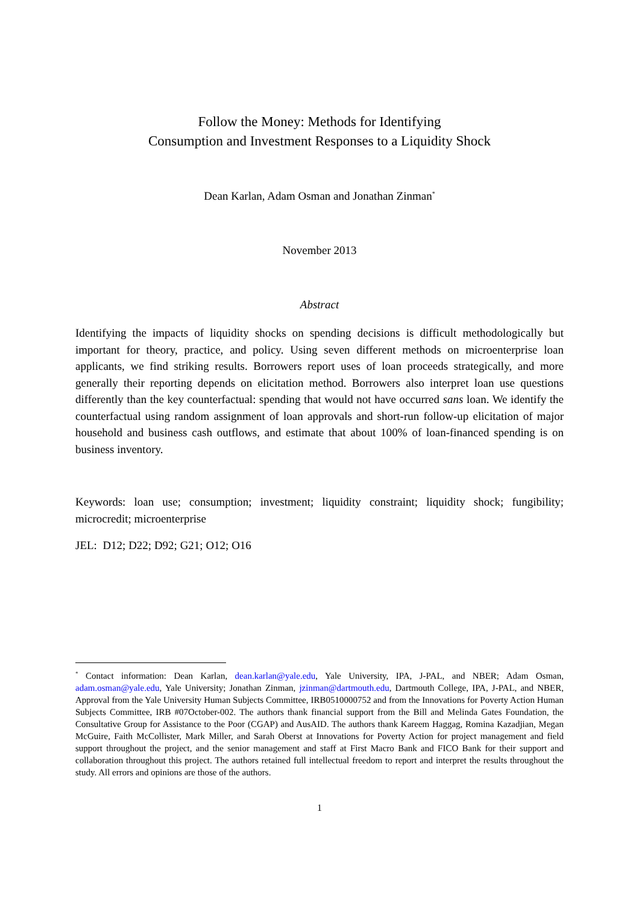Follow the Money: Methods for Identifying
Consumption and Investment Responses to a Liquidity Shock
Dean Karlan, Adam Osman and Jonathan Zinman<sup>*</sup>
November 2013
Abstract
Identifying the impacts of liquidity shocks on spending decisions is difficult methodologically but important for theory, practice, and policy. Using seven different methods on microenterprise loan applicants, we find striking results. Borrowers report uses of loan proceeds strategically, and more generally their reporting depends on elicitation method. Borrowers also interpret loan use questions differently than the key counterfactual: spending that would not have occurred sans loan. We identify the counterfactual using random assignment of loan approvals and short-run follow-up elicitation of major household and business cash outflows, and estimate that about 100% of loan-financed spending is on business inventory.
Keywords: loan use; consumption; investment; liquidity constraint; liquidity shock; fungibility; microcredit; microenterprise
JEL: D12; D22; D92; G21; O12; O16
<sup>*</sup> Contact information: Dean Karlan, dean.karlan@yale.edu, Yale University, IPA, J-PAL, and NBER; Adam Osman, adam.osman@yale.edu, Yale University; Jonathan Zinman, jzinman@dartmouth.edu, Dartmouth College, IPA, J-PAL, and NBER, Approval from the Yale University Human Subjects Committee, IRB0510000752 and from the Innovations for Poverty Action Human Subjects Committee, IRB #07October-002. The authors thank financial support from the Bill and Melinda Gates Foundation, the Consultative Group for Assistance to the Poor (CGAP) and AusAID. The authors thank Kareem Haggag, Romina Kazadjian, Megan McGuire, Faith McCollister, Mark Miller, and Sarah Oberst at Innovations for Poverty Action for project management and field support throughout the project, and the senior management and staff at First Macro Bank and FICO Bank for their support and collaboration throughout this project. The authors retained full intellectual freedom to report and interpret the results throughout the study. All errors and opinions are those of the authors.
1